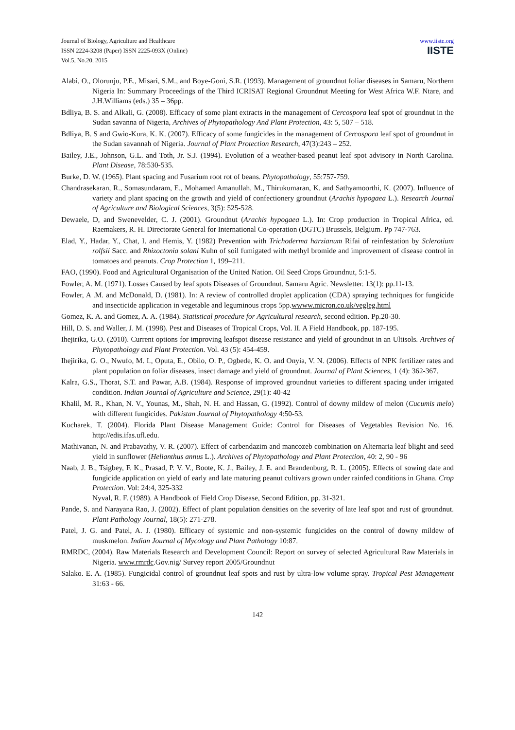Journal of Biology, Agriculture and Healthcare
ISSN 2224-3208 (Paper) ISSN 2225-093X (Online)
Vol.5, No.20, 2015
www.iiste.org
IISTE
Alabi, O., Olorunju, P.E., Misari, S.M., and Boye-Goni, S.R. (1993). Management of groundnut foliar diseases in Samaru, Northern Nigeria In: Summary Proceedings of the Third ICRISAT Regional Groundnut Meeting for West Africa W.F. Ntare, and J.H.Williams (eds.) 35 – 36pp.
Bdliya, B. S. and Alkali, G. (2008). Efficacy of some plant extracts in the management of Cercospora leaf spot of groundnut in the Sudan savanna of Nigeria, Archives of Phytopathology And Plant Protection, 43: 5, 507 – 518.
Bdliya, B. S and Gwio-Kura, K. K. (2007). Efficacy of some fungicides in the management of Cercospora leaf spot of groundnut in the Sudan savannah of Nigeria. Journal of Plant Protection Research, 47(3):243 – 252.
Bailey, J.E., Johnson, G.L. and Toth, Jr. S.J. (1994). Evolution of a weather-based peanut leaf spot advisory in North Carolina. Plant Disease, 78:530-535.
Burke, D. W. (1965). Plant spacing and Fusarium root rot of beans. Phytopathology, 55:757-759.
Chandrasekaran, R., Somasundaram, E., Mohamed Amanullah, M., Thirukumaran, K. and Sathyamoorthi, K. (2007). Influence of variety and plant spacing on the growth and yield of confectionery groundnut (Arachis hypogaea L.). Research Journal of Agriculture and Biological Sciences, 3(5): 525-528.
Dewaele, D, and Swenevelder, C. J. (2001). Groundnut (Arachis hypogaea L.). In: Crop production in Tropical Africa, ed. Raemakers, R. H. Directorate General for International Co-operation (DGTC) Brussels, Belgium. Pp 747-763.
Elad, Y., Hadar, Y., Chat, I. and Hemis, Y. (1982) Prevention with Trichoderma harzianum Rifai of reinfestation by Sclerotium rolfsii Sacc. and Rhizoctonia solani Kuhn of soil fumigated with methyl bromide and improvement of disease control in tomatoes and peanuts. Crop Protection 1, 199–211.
FAO, (1990). Food and Agricultural Organisation of the United Nation. Oil Seed Crops Groundnut, 5:1-5.
Fowler, A. M. (1971). Losses Caused by leaf spots Diseases of Groundnut. Samaru Agric. Newsletter. 13(1): pp.11-13.
Fowler, A .M. and McDonald, D. (1981). In: A review of controlled droplet application (CDA) spraying techniques for fungicide and insecticide application in vegetable and leguminous crops 5pp.wwww.micron.co.uk/vegleg.html
Gomez, K. A. and Gomez, A. A. (1984). Statistical procedure for Agricultural research, second edition. Pp.20-30.
Hill, D. S. and Waller, J. M. (1998). Pest and Diseases of Tropical Crops, Vol. II. A Field Handbook, pp. 187-195.
Ihejirika, G.O. (2010). Current options for improving leafspot disease resistance and yield of groundnut in an Ultisols. Archives of Phytopathology and Plant Protection. Vol. 43 (5): 454-459.
Ihejirika, G. O., Nwufo, M. I., Oputa, E., Obilo, O. P., Ogbede, K. O. and Onyia, V. N. (2006). Effects of NPK fertilizer rates and plant population on foliar diseases, insect damage and yield of groundnut. Journal of Plant Sciences, 1 (4): 362-367.
Kalra, G.S., Thorat, S.T. and Pawar, A.B. (1984). Response of improved groundnut varieties to different spacing under irrigated condition. Indian Journal of Agriculture and Science, 29(1): 40-42
Khalil, M. R., Khan, N. V., Younas, M., Shah, N. H. and Hassan, G. (1992). Control of downy mildew of melon (Cucumis melo) with different fungicides. Pakistan Journal of Phytopathology 4:50-53.
Kucharek, T. (2004). Florida Plant Disease Management Guide: Control for Diseases of Vegetables Revision No. 16. http://edis.ifas.ufl.edu.
Mathivanan, N. and Prabavathy, V. R. (2007). Effect of carbendazim and mancozeb combination on Alternaria leaf blight and seed yield in sunflower (Helianthus annus L.). Archives of Phytopathology and Plant Protection, 40: 2, 90 - 96
Naab, J. B., Tsigbey, F. K., Prasad, P. V. V., Boote, K. J., Bailey, J. E. and Brandenburg, R. L. (2005). Effects of sowing date and fungicide application on yield of early and late maturing peanut cultivars grown under rainfed conditions in Ghana. Crop Protection. Vol: 24:4, 325-332
Nyval, R. F. (1989). A Handbook of Field Crop Disease, Second Edition, pp. 31-321.
Pande, S. and Narayana Rao, J. (2002). Effect of plant population densities on the severity of late leaf spot and rust of groundnut. Plant Pathology Journal, 18(5): 271-278.
Patel, J. G. and Patel, A. J. (1980). Efficacy of systemic and non-systemic fungicides on the control of downy mildew of muskmelon. Indian Journal of Mycology and Plant Pathology 10:87.
RMRDC, (2004). Raw Materials Research and Development Council: Report on survey of selected Agricultural Raw Materials in Nigeria. www.rmrdc.Gov.nig/ Survey report 2005/Groundnut
Salako. E. A. (1985). Fungicidal control of groundnut leaf spots and rust by ultra-low volume spray. Tropical Pest Management 31:63 - 66.
142